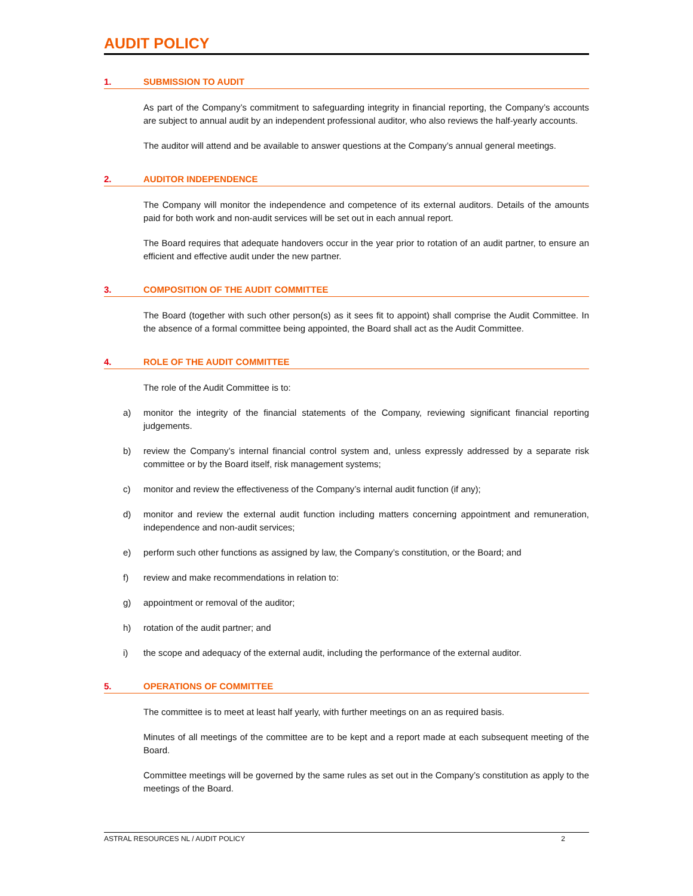AUDIT POLICY
1. SUBMISSION TO AUDIT
As part of the Company’s commitment to safeguarding integrity in financial reporting, the Company’s accounts are subject to annual audit by an independent professional auditor, who also reviews the half-yearly accounts.
The auditor will attend and be available to answer questions at the Company’s annual general meetings.
2. AUDITOR INDEPENDENCE
The Company will monitor the independence and competence of its external auditors. Details of the amounts paid for both work and non-audit services will be set out in each annual report.
The Board requires that adequate handovers occur in the year prior to rotation of an audit partner, to ensure an efficient and effective audit under the new partner.
3. COMPOSITION OF THE AUDIT COMMITTEE
The Board (together with such other person(s) as it sees fit to appoint) shall comprise the Audit Committee. In the absence of a formal committee being appointed, the Board shall act as the Audit Committee.
4. ROLE OF THE AUDIT COMMITTEE
The role of the Audit Committee is to:
a) monitor the integrity of the financial statements of the Company, reviewing significant financial reporting judgements.
b) review the Company’s internal financial control system and, unless expressly addressed by a separate risk committee or by the Board itself, risk management systems;
c) monitor and review the effectiveness of the Company’s internal audit function (if any);
d) monitor and review the external audit function including matters concerning appointment and remuneration, independence and non-audit services;
e) perform such other functions as assigned by law, the Company’s constitution, or the Board; and
f) review and make recommendations in relation to:
g) appointment or removal of the auditor;
h) rotation of the audit partner; and
i) the scope and adequacy of the external audit, including the performance of the external auditor.
5. OPERATIONS OF COMMITTEE
The committee is to meet at least half yearly, with further meetings on an as required basis.
Minutes of all meetings of the committee are to be kept and a report made at each subsequent meeting of the Board.
Committee meetings will be governed by the same rules as set out in the Company’s constitution as apply to the meetings of the Board.
ASTRAL RESOURCES NL / AUDIT POLICY 2